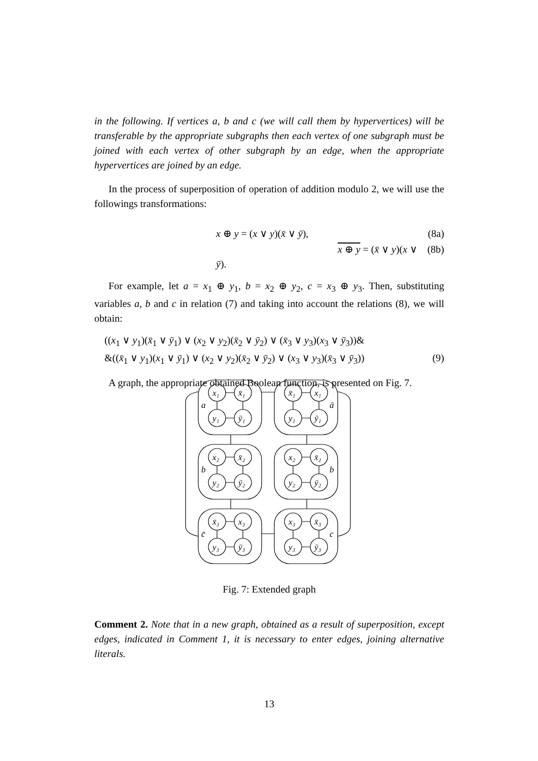in the following. If vertices a, b and c (we will call them by hypervertices) will be transferable by the appropriate subgraphs then each vertex of one subgraph must be joined with each vertex of other subgraph by an edge, when the appropriate hypervertices are joined by an edge.
In the process of superposition of operation of addition modulo 2, we will use the followings transformations:
x ⊕ y = (x ∨ y)(x̄ ∨ ȳ), (8a)
x ⊕ y = (x̄ ∨ y)(x ∨ ȳ). (8b)
For example, let a = x<sub>1</sub> ⊕ y<sub>1</sub>, b = x<sub>2</sub> ⊕ y<sub>2</sub>, c = x<sub>3</sub> ⊕ y<sub>3</sub>. Then, substituting variables a, b and c in relation (7) and taking into account the relations (8), we will obtain:
((x<sub>1</sub> ∨ y<sub>1</sub>)(x̄<sub>1</sub> ∨ ȳ<sub>1</sub>) ∨ (x<sub>2</sub> ∨ y<sub>2</sub>)(x̄<sub>2</sub> ∨ ȳ<sub>2</sub>) ∨ (x̄<sub>3</sub> ∨ y<sub>3</sub>)(x<sub>3</sub> ∨ ȳ<sub>3</sub>))&
&((x̄<sub>1</sub> ∨ y<sub>1</sub>)(x<sub>1</sub> ∨ ȳ<sub>1</sub>) ∨ (x<sub>2</sub> ∨ y<sub>2</sub>)(x̄<sub>2</sub> ∨ ȳ<sub>2</sub>) ∨ (x<sub>3</sub> ∨ y<sub>3</sub>)(x̄<sub>3</sub> ∨ ȳ<sub>3</sub>)) (9)
A graph, the appropriate obtained Boolean function, is presented on Fig. 7.
x₁
x̄₁
y₁
ȳ₁
a
x̄₁
x₁
y₁
ȳ₁
ā
x₂
x̄₂
y₂
ȳ₂
b
x₂
x̄₂
y₂
ȳ₂
b
x̄₃
x₃
y₃
ȳ₃
c̄
x₃
x̄₃
y₃
ȳ₃
c
Fig. 7: Extended graph
Comment 2. Note that in a new graph, obtained as a result of superposition, except edges, indicated in Comment 1, it is necessary to enter edges, joining alternative literals.
13